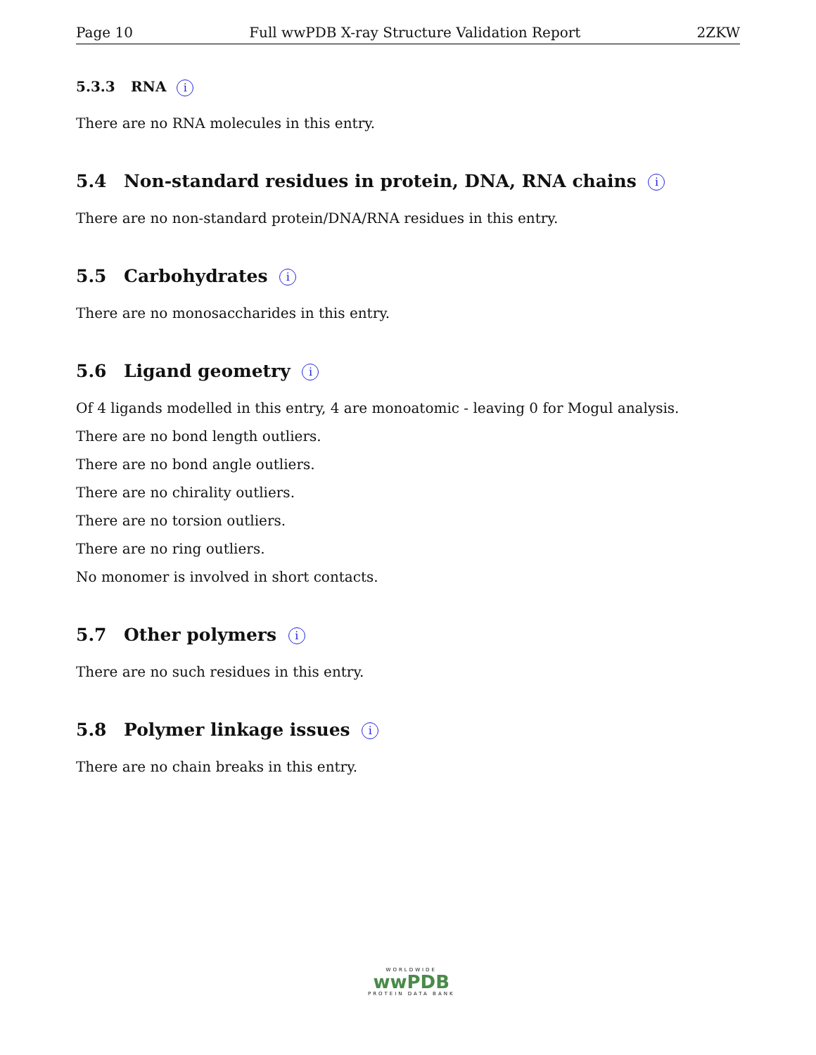Page 10 Full wwPDB X-ray Structure Validation Report 2ZKW
5.3.3 RNA i
There are no RNA molecules in this entry.
5.4 Non-standard residues in protein, DNA, RNA chains i
There are no non-standard protein/DNA/RNA residues in this entry.
5.5 Carbohydrates i
There are no monosaccharides in this entry.
5.6 Ligand geometry i
Of 4 ligands modelled in this entry, 4 are monoatomic - leaving 0 for Mogul analysis.
There are no bond length outliers.
There are no bond angle outliers.
There are no chirality outliers.
There are no torsion outliers.
There are no ring outliers.
No monomer is involved in short contacts.
5.7 Other polymers i
There are no such residues in this entry.
5.8 Polymer linkage issues i
There are no chain breaks in this entry.
WORLDWIDE
wwPDB
PROTEIN DATA BANK